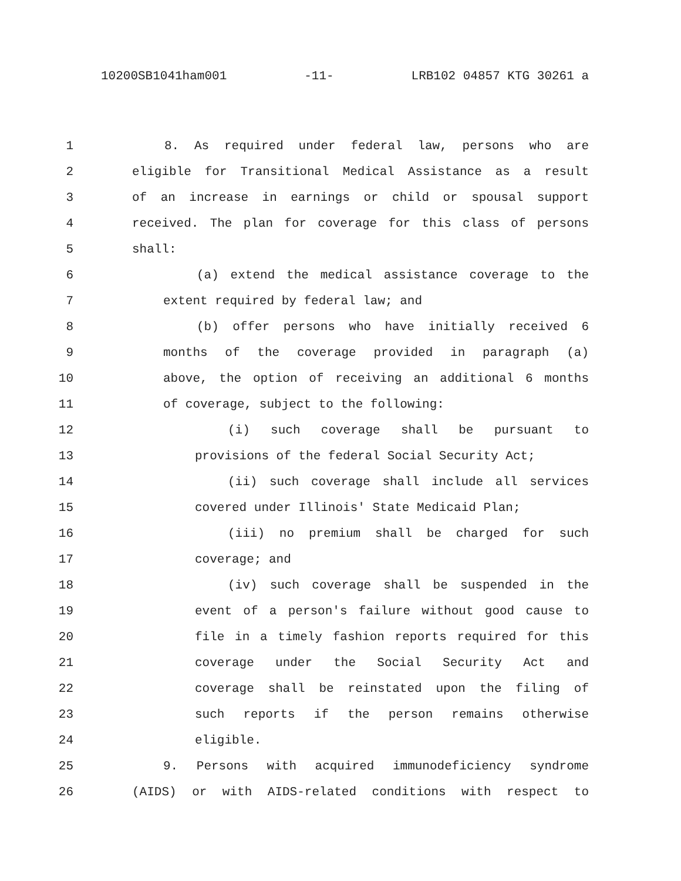10200SB1041ham001 -11- LRB102 04857 KTG 30261 a
1 8. As required under federal law, persons who are
2 eligible for Transitional Medical Assistance as a result
3 of an increase in earnings or child or spousal support
4 received. The plan for coverage for this class of persons
5 shall:
6 (a) extend the medical assistance coverage to the
7 extent required by federal law; and
8 (b) offer persons who have initially received 6
9 months of the coverage provided in paragraph (a)
10 above, the option of receiving an additional 6 months
11 of coverage, subject to the following:
12 (i) such coverage shall be pursuant to
13 provisions of the federal Social Security Act;
14 (ii) such coverage shall include all services
15 covered under Illinois' State Medicaid Plan;
16 (iii) no premium shall be charged for such
17 coverage; and
18 (iv) such coverage shall be suspended in the
19 event of a person's failure without good cause to
20 file in a timely fashion reports required for this
21 coverage under the Social Security Act and
22 coverage shall be reinstated upon the filing of
23 such reports if the person remains otherwise
24 eligible.
25 9. Persons with acquired immunodeficiency syndrome
26 (AIDS) or with AIDS-related conditions with respect to